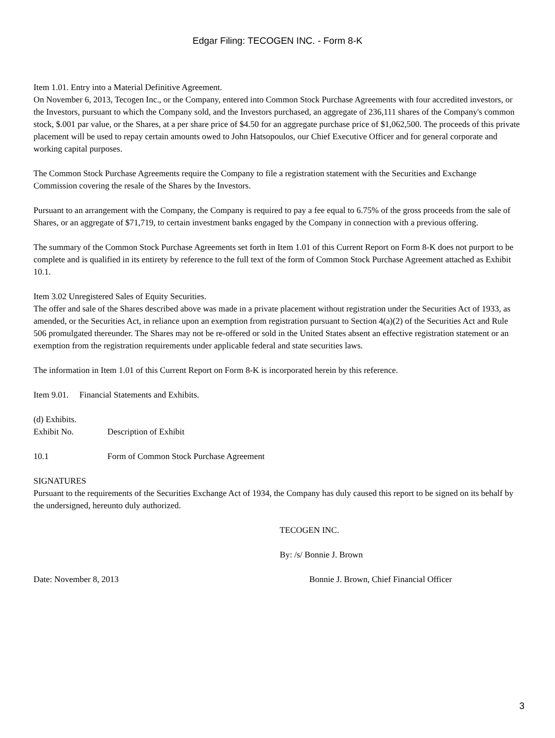Edgar Filing: TECOGEN INC. - Form 8-K
Item 1.01. Entry into a Material Definitive Agreement.
On November 6, 2013, Tecogen Inc., or the Company, entered into Common Stock Purchase Agreements with four accredited investors, or the Investors, pursuant to which the Company sold, and the Investors purchased, an aggregate of 236,111 shares of the Company's common stock, $.001 par value, or the Shares, at a per share price of $4.50 for an aggregate purchase price of $1,062,500. The proceeds of this private placement will be used to repay certain amounts owed to John Hatsopoulos, our Chief Executive Officer and for general corporate and working capital purposes.
The Common Stock Purchase Agreements require the Company to file a registration statement with the Securities and Exchange Commission covering the resale of the Shares by the Investors.
Pursuant to an arrangement with the Company, the Company is required to pay a fee equal to 6.75% of the gross proceeds from the sale of Shares, or an aggregate of $71,719, to certain investment banks engaged by the Company in connection with a previous offering.
The summary of the Common Stock Purchase Agreements set forth in Item 1.01 of this Current Report on Form 8-K does not purport to be complete and is qualified in its entirety by reference to the full text of the form of Common Stock Purchase Agreement attached as Exhibit 10.1.
Item 3.02 Unregistered Sales of Equity Securities.
The offer and sale of the Shares described above was made in a private placement without registration under the Securities Act of 1933, as amended, or the Securities Act, in reliance upon an exemption from registration pursuant to Section 4(a)(2) of the Securities Act and Rule 506 promulgated thereunder. The Shares may not be re-offered or sold in the United States absent an effective registration statement or an exemption from the registration requirements under applicable federal and state securities laws.
The information in Item 1.01 of this Current Report on Form 8-K is incorporated herein by this reference.
Item 9.01. Financial Statements and Exhibits.
(d) Exhibits.
| Exhibit No. | Description of Exhibit |
| 10.1 | Form of Common Stock Purchase Agreement |
SIGNATURES
Pursuant to the requirements of the Securities Exchange Act of 1934, the Company has duly caused this report to be signed on its behalf by the undersigned, hereunto duly authorized.
TECOGEN INC.
By: /s/ Bonnie J. Brown
Date: November 8, 2013 Bonnie J. Brown, Chief Financial Officer
3